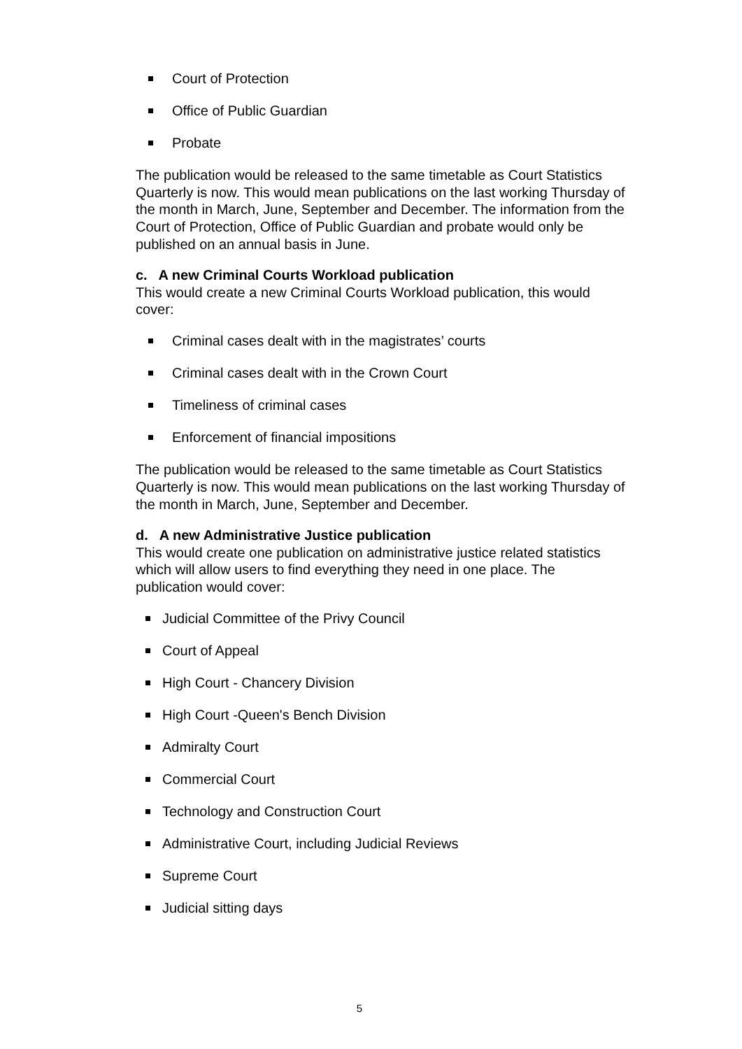Court of Protection
Office of Public Guardian
Probate
The publication would be released to the same timetable as Court Statistics Quarterly is now. This would mean publications on the last working Thursday of the month in March, June, September and December. The information from the Court of Protection, Office of Public Guardian and probate would only be published on an annual basis in June.
c. A new Criminal Courts Workload publication
This would create a new Criminal Courts Workload publication, this would cover:
Criminal cases dealt with in the magistrates’ courts
Criminal cases dealt with in the Crown Court
Timeliness of criminal cases
Enforcement of financial impositions
The publication would be released to the same timetable as Court Statistics Quarterly is now. This would mean publications on the last working Thursday of the month in March, June, September and December.
d. A new Administrative Justice publication
This would create one publication on administrative justice related statistics which will allow users to find everything they need in one place. The publication would cover:
Judicial Committee of the Privy Council
Court of Appeal
High Court - Chancery Division
High Court -Queen's Bench Division
Admiralty Court
Commercial Court
Technology and Construction Court
Administrative Court, including Judicial Reviews
Supreme Court
Judicial sitting days
5